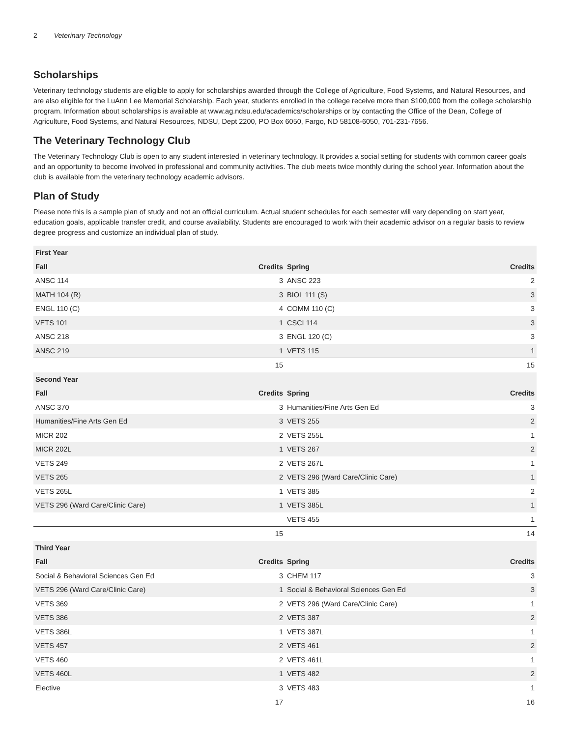2 Veterinary Technology
Scholarships
Veterinary technology students are eligible to apply for scholarships awarded through the College of Agriculture, Food Systems, and Natural Resources, and are also eligible for the LuAnn Lee Memorial Scholarship. Each year, students enrolled in the college receive more than $100,000 from the college scholarship program. Information about scholarships is available at www.ag.ndsu.edu/academics/scholarships or by contacting the Office of the Dean, College of Agriculture, Food Systems, and Natural Resources, NDSU, Dept 2200, PO Box 6050, Fargo, ND 58108-6050, 701-231-7656.
The Veterinary Technology Club
The Veterinary Technology Club is open to any student interested in veterinary technology. It provides a social setting for students with common career goals and an opportunity to become involved in professional and community activities. The club meets twice monthly during the school year. Information about the club is available from the veterinary technology academic advisors.
Plan of Study
Please note this is a sample plan of study and not an official curriculum. Actual student schedules for each semester will vary depending on start year, education goals, applicable transfer credit, and course availability. Students are encouraged to work with their academic advisor on a regular basis to review degree progress and customize an individual plan of study.
| First Year | | | |
| --- | --- | --- | --- |
| Fall | Credits | Spring | Credits |
| ANSC 114 | 3 | ANSC 223 | 2 |
| MATH 104 (R) | 3 | BIOL 111 (S) | 3 |
| ENGL 110 (C) | 4 | COMM 110 (C) | 3 |
| VETS 101 | 1 | CSCI 114 | 3 |
| ANSC 218 | 3 | ENGL 120 (C) | 3 |
| ANSC 219 | 1 | VETS 115 | 1 |
| | 15 | | 15 |
| Second Year | | | |
| Fall | Credits | Spring | Credits |
| ANSC 370 | 3 | Humanities/Fine Arts Gen Ed | 3 |
| Humanities/Fine Arts Gen Ed | 3 | VETS 255 | 2 |
| MICR 202 | 2 | VETS 255L | 1 |
| MICR 202L | 1 | VETS 267 | 2 |
| VETS 249 | 2 | VETS 267L | 1 |
| VETS 265 | 2 | VETS 296 (Ward Care/Clinic Care) | 1 |
| VETS 265L | 1 | VETS 385 | 2 |
| VETS 296 (Ward Care/Clinic Care) | 1 | VETS 385L | 1 |
| | | VETS 455 | 1 |
| | 15 | | 14 |
| Third Year | | | |
| Fall | Credits | Spring | Credits |
| Social & Behavioral Sciences Gen Ed | 3 | CHEM 117 | 3 |
| VETS 296 (Ward Care/Clinic Care) | 1 | Social & Behavioral Sciences Gen Ed | 3 |
| VETS 369 | 2 | VETS 296 (Ward Care/Clinic Care) | 1 |
| VETS 386 | 2 | VETS 387 | 2 |
| VETS 386L | 1 | VETS 387L | 1 |
| VETS 457 | 2 | VETS 461 | 2 |
| VETS 460 | 2 | VETS 461L | 1 |
| VETS 460L | 1 | VETS 482 | 2 |
| Elective | 3 | VETS 483 | 1 |
| | 17 | | 16 |